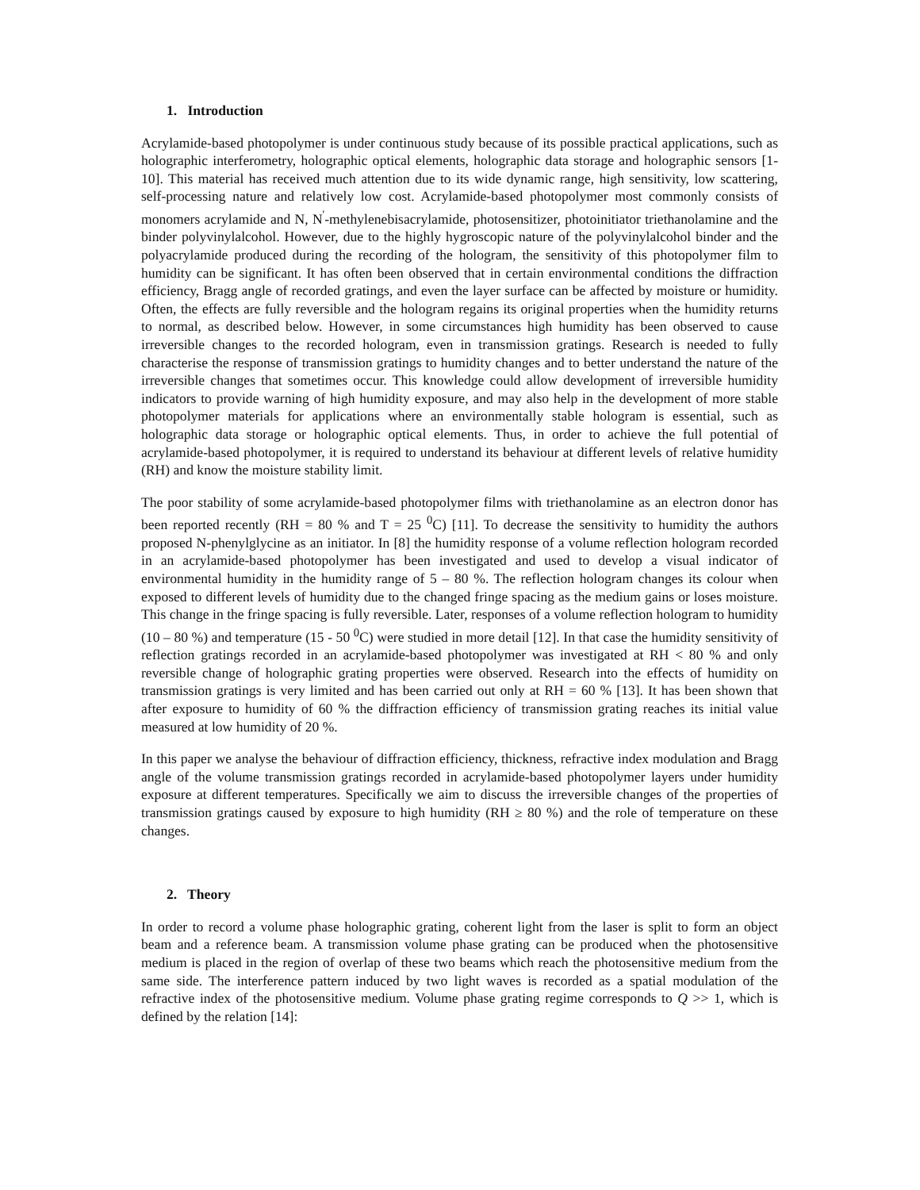1. Introduction
Acrylamide-based photopolymer is under continuous study because of its possible practical applications, such as holographic interferometry, holographic optical elements, holographic data storage and holographic sensors [1-10]. This material has received much attention due to its wide dynamic range, high sensitivity, low scattering, self-processing nature and relatively low cost. Acrylamide-based photopolymer most commonly consists of monomers acrylamide and N, N<sup>'</sup>-methylenebisacrylamide, photosensitizer, photoinitiator triethanolamine and the binder polyvinylalcohol. However, due to the highly hygroscopic nature of the polyvinylalcohol binder and the polyacrylamide produced during the recording of the hologram, the sensitivity of this photopolymer film to humidity can be significant. It has often been observed that in certain environmental conditions the diffraction efficiency, Bragg angle of recorded gratings, and even the layer surface can be affected by moisture or humidity. Often, the effects are fully reversible and the hologram regains its original properties when the humidity returns to normal, as described below. However, in some circumstances high humidity has been observed to cause irreversible changes to the recorded hologram, even in transmission gratings. Research is needed to fully characterise the response of transmission gratings to humidity changes and to better understand the nature of the irreversible changes that sometimes occur. This knowledge could allow development of irreversible humidity indicators to provide warning of high humidity exposure, and may also help in the development of more stable photopolymer materials for applications where an environmentally stable hologram is essential, such as holographic data storage or holographic optical elements. Thus, in order to achieve the full potential of acrylamide-based photopolymer, it is required to understand its behaviour at different levels of relative humidity (RH) and know the moisture stability limit.
The poor stability of some acrylamide-based photopolymer films with triethanolamine as an electron donor has been reported recently (RH = 80 % and T = 25 <sup>0</sup>C) [11]. To decrease the sensitivity to humidity the authors proposed N-phenylglycine as an initiator. In [8] the humidity response of a volume reflection hologram recorded in an acrylamide-based photopolymer has been investigated and used to develop a visual indicator of environmental humidity in the humidity range of 5 – 80 %. The reflection hologram changes its colour when exposed to different levels of humidity due to the changed fringe spacing as the medium gains or loses moisture. This change in the fringe spacing is fully reversible. Later, responses of a volume reflection hologram to humidity (10 – 80 %) and temperature (15 - 50 <sup>0</sup>C) were studied in more detail [12]. In that case the humidity sensitivity of reflection gratings recorded in an acrylamide-based photopolymer was investigated at RH < 80 % and only reversible change of holographic grating properties were observed. Research into the effects of humidity on transmission gratings is very limited and has been carried out only at RH = 60 % [13]. It has been shown that after exposure to humidity of 60 % the diffraction efficiency of transmission grating reaches its initial value measured at low humidity of 20 %.
In this paper we analyse the behaviour of diffraction efficiency, thickness, refractive index modulation and Bragg angle of the volume transmission gratings recorded in acrylamide-based photopolymer layers under humidity exposure at different temperatures. Specifically we aim to discuss the irreversible changes of the properties of transmission gratings caused by exposure to high humidity (RH ≥ 80 %) and the role of temperature on these changes.
2. Theory
In order to record a volume phase holographic grating, coherent light from the laser is split to form an object beam and a reference beam. A transmission volume phase grating can be produced when the photosensitive medium is placed in the region of overlap of these two beams which reach the photosensitive medium from the same side. The interference pattern induced by two light waves is recorded as a spatial modulation of the refractive index of the photosensitive medium. Volume phase grating regime corresponds to Q >> 1, which is defined by the relation [14]: